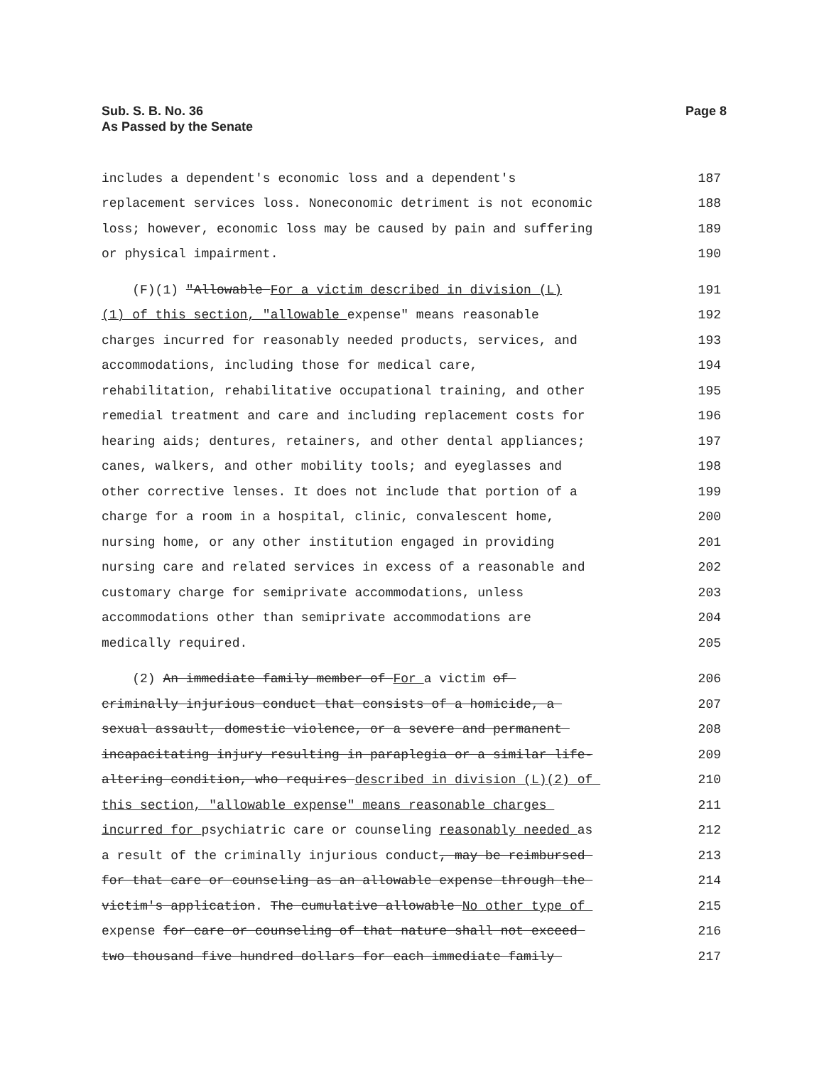Sub. S. B. No. 36
As Passed by the Senate
Page 8
includes a dependent's economic loss and a dependent's 187
replacement services loss. Noneconomic detriment is not economic 188
loss; however, economic loss may be caused by pain and suffering 189
or physical impairment. 190
(F)(1) "Allowable For a victim described in division (L) 191
(1) of this section, "allowable expense" means reasonable 192
charges incurred for reasonably needed products, services, and 193
accommodations, including those for medical care, 194
rehabilitation, rehabilitative occupational training, and other 195
remedial treatment and care and including replacement costs for 196
hearing aids; dentures, retainers, and other dental appliances; 197
canes, walkers, and other mobility tools; and eyeglasses and 198
other corrective lenses. It does not include that portion of a 199
charge for a room in a hospital, clinic, convalescent home, 200
nursing home, or any other institution engaged in providing 201
nursing care and related services in excess of a reasonable and 202
customary charge for semiprivate accommodations, unless 203
accommodations other than semiprivate accommodations are 204
medically required. 205
(2) An immediate family member of For a victim of 206
criminally injurious conduct that consists of a homicide, a 207
sexual assault, domestic violence, or a severe and permanent 208
incapacitating injury resulting in paraplegia or a similar life- 209
altering condition, who requires described in division (L)(2) of 210
this section, "allowable expense" means reasonable charges 211
incurred for psychiatric care or counseling reasonably needed as 212
a result of the criminally injurious conduct, may be reimbursed 213
for that care or counseling as an allowable expense through the 214
victim's application. The cumulative allowable No other type of 215
expense for care or counseling of that nature shall not exceed 216
two thousand five hundred dollars for each immediate family 217